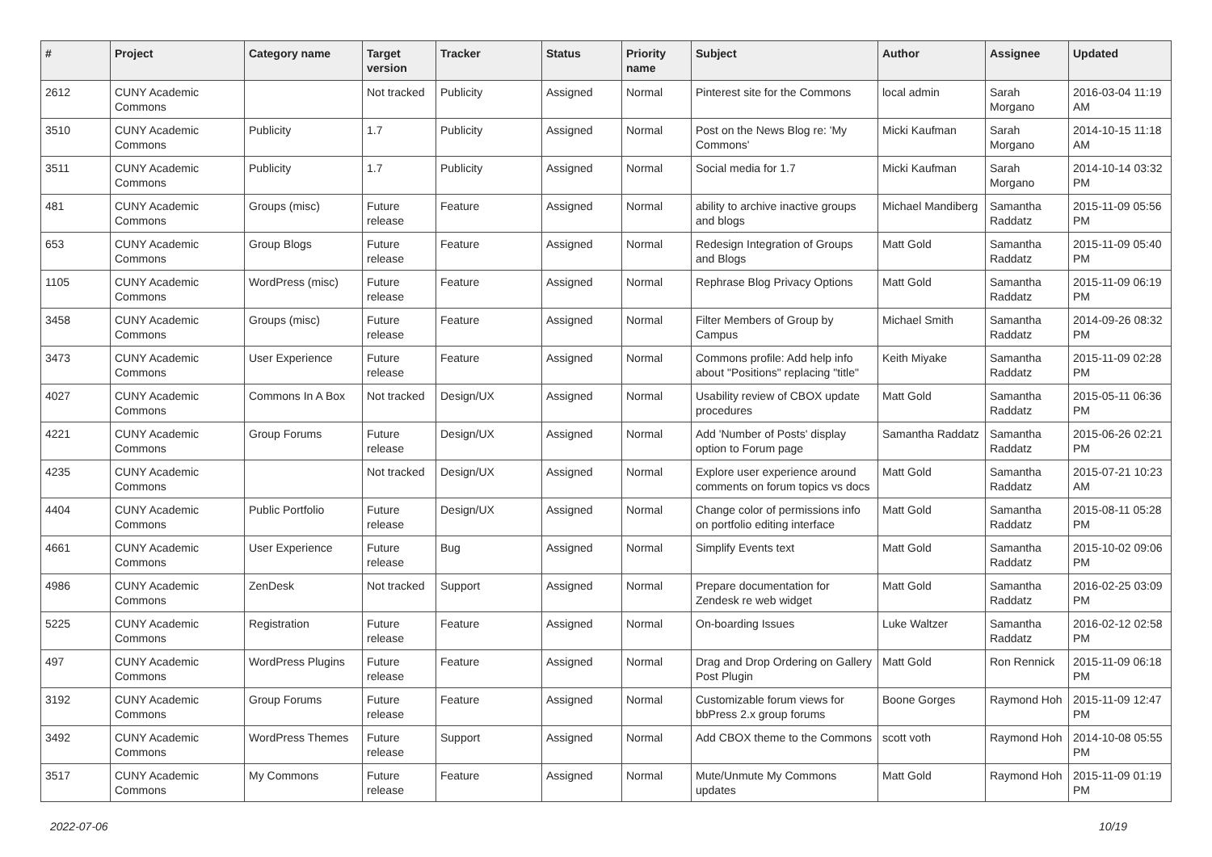| # | Project | Category name | Target version | Tracker | Status | Priority name | Subject | Author | Assignee | Updated |
| --- | --- | --- | --- | --- | --- | --- | --- | --- | --- | --- |
| 2612 | CUNY Academic Commons | | Not tracked | Publicity | Assigned | Normal | Pinterest site for the Commons | local admin | Sarah Morgano | 2016-03-04 11:19 AM |
| 3510 | CUNY Academic Commons | Publicity | 1.7 | Publicity | Assigned | Normal | Post on the News Blog re: 'My Commons' | Micki Kaufman | Sarah Morgano | 2014-10-15 11:18 AM |
| 3511 | CUNY Academic Commons | Publicity | 1.7 | Publicity | Assigned | Normal | Social media for 1.7 | Micki Kaufman | Sarah Morgano | 2014-10-14 03:32 PM |
| 481 | CUNY Academic Commons | Groups (misc) | Future release | Feature | Assigned | Normal | ability to archive inactive groups and blogs | Michael Mandiberg | Samantha Raddatz | 2015-11-09 05:56 PM |
| 653 | CUNY Academic Commons | Group Blogs | Future release | Feature | Assigned | Normal | Redesign Integration of Groups and Blogs | Matt Gold | Samantha Raddatz | 2015-11-09 05:40 PM |
| 1105 | CUNY Academic Commons | WordPress (misc) | Future release | Feature | Assigned | Normal | Rephrase Blog Privacy Options | Matt Gold | Samantha Raddatz | 2015-11-09 06:19 PM |
| 3458 | CUNY Academic Commons | Groups (misc) | Future release | Feature | Assigned | Normal | Filter Members of Group by Campus | Michael Smith | Samantha Raddatz | 2014-09-26 08:32 PM |
| 3473 | CUNY Academic Commons | User Experience | Future release | Feature | Assigned | Normal | Commons profile: Add help info about "Positions" replacing "title" | Keith Miyake | Samantha Raddatz | 2015-11-09 02:28 PM |
| 4027 | CUNY Academic Commons | Commons In A Box | Not tracked | Design/UX | Assigned | Normal | Usability review of CBOX update procedures | Matt Gold | Samantha Raddatz | 2015-05-11 06:36 PM |
| 4221 | CUNY Academic Commons | Group Forums | Future release | Design/UX | Assigned | Normal | Add 'Number of Posts' display option to Forum page | Samantha Raddatz | Samantha Raddatz | 2015-06-26 02:21 PM |
| 4235 | CUNY Academic Commons | | Not tracked | Design/UX | Assigned | Normal | Explore user experience around comments on forum topics vs docs | Matt Gold | Samantha Raddatz | 2015-07-21 10:23 AM |
| 4404 | CUNY Academic Commons | Public Portfolio | Future release | Design/UX | Assigned | Normal | Change color of permissions info on portfolio editing interface | Matt Gold | Samantha Raddatz | 2015-08-11 05:28 PM |
| 4661 | CUNY Academic Commons | User Experience | Future release | Bug | Assigned | Normal | Simplify Events text | Matt Gold | Samantha Raddatz | 2015-10-02 09:06 PM |
| 4986 | CUNY Academic Commons | ZenDesk | Not tracked | Support | Assigned | Normal | Prepare documentation for Zendesk re web widget | Matt Gold | Samantha Raddatz | 2016-02-25 03:09 PM |
| 5225 | CUNY Academic Commons | Registration | Future release | Feature | Assigned | Normal | On-boarding Issues | Luke Waltzer | Samantha Raddatz | 2016-02-12 02:58 PM |
| 497 | CUNY Academic Commons | WordPress Plugins | Future release | Feature | Assigned | Normal | Drag and Drop Ordering on Gallery Post Plugin | Matt Gold | Ron Rennick | 2015-11-09 06:18 PM |
| 3192 | CUNY Academic Commons | Group Forums | Future release | Feature | Assigned | Normal | Customizable forum views for bbPress 2.x group forums | Boone Gorges | Raymond Hoh | 2015-11-09 12:47 PM |
| 3492 | CUNY Academic Commons | WordPress Themes | Future release | Support | Assigned | Normal | Add CBOX theme to the Commons | scott voth | Raymond Hoh | 2014-10-08 05:55 PM |
| 3517 | CUNY Academic Commons | My Commons | Future release | Feature | Assigned | Normal | Mute/Unmute My Commons updates | Matt Gold | Raymond Hoh | 2015-11-09 01:19 PM |
2022-07-06 10/19